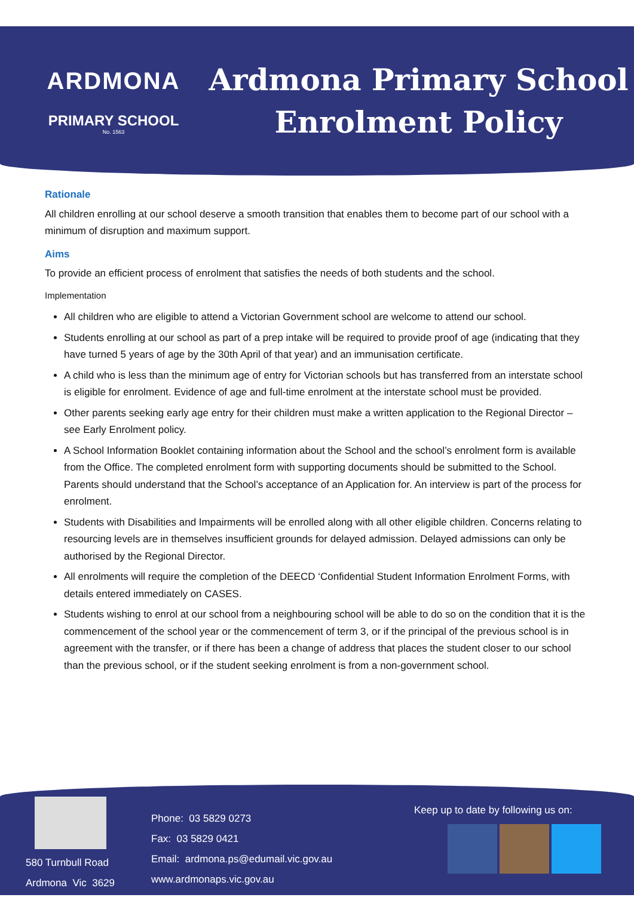ARDMONA
PRIMARY SCHOOL
No. 1563
Ardmona Primary School
Enrolment Policy
Rationale
All children enrolling at our school deserve a smooth transition that enables them to become part of our school with a minimum of disruption and maximum support.
Aims
To provide an efficient process of enrolment that satisfies the needs of both students and the school.
Implementation
All children who are eligible to attend a Victorian Government school are welcome to attend our school.
Students enrolling at our school as part of a prep intake will be required to provide proof of age (indicating that they have turned 5 years of age by the 30th April of that year) and an immunisation certificate.
A child who is less than the minimum age of entry for Victorian schools but has transferred from an interstate school is eligible for enrolment. Evidence of age and full-time enrolment at the interstate school must be provided.
Other parents seeking early age entry for their children must make a written application to the Regional Director – see Early Enrolment policy.
A School Information Booklet containing information about the School and the school’s enrolment form is available from the Office. The completed enrolment form with supporting documents should be submitted to the School. Parents should understand that the School’s acceptance of an Application for. An interview is part of the process for enrolment.
Students with Disabilities and Impairments will be enrolled along with all other eligible children. Concerns relating to resourcing levels are in themselves insufficient grounds for delayed admission. Delayed admissions can only be authorised by the Regional Director.
All enrolments will require the completion of the DEECD ‘Confidential Student Information Enrolment Forms, with details entered immediately on CASES.
Students wishing to enrol at our school from a neighbouring school will be able to do so on the condition that it is the commencement of the school year or the commencement of term 3, or if the principal of the previous school is in agreement with the transfer, or if there has been a change of address that places the student closer to our school than the previous school, or if the student seeking enrolment is from a non-government school.
580 Turnbull Road
Ardmona Vic 3629
Phone: 03 5829 0273
Fax: 03 5829 0421
Email: ardmona.ps@edumail.vic.gov.au
www.ardmonaps.vic.gov.au
Keep up to date by following us on: